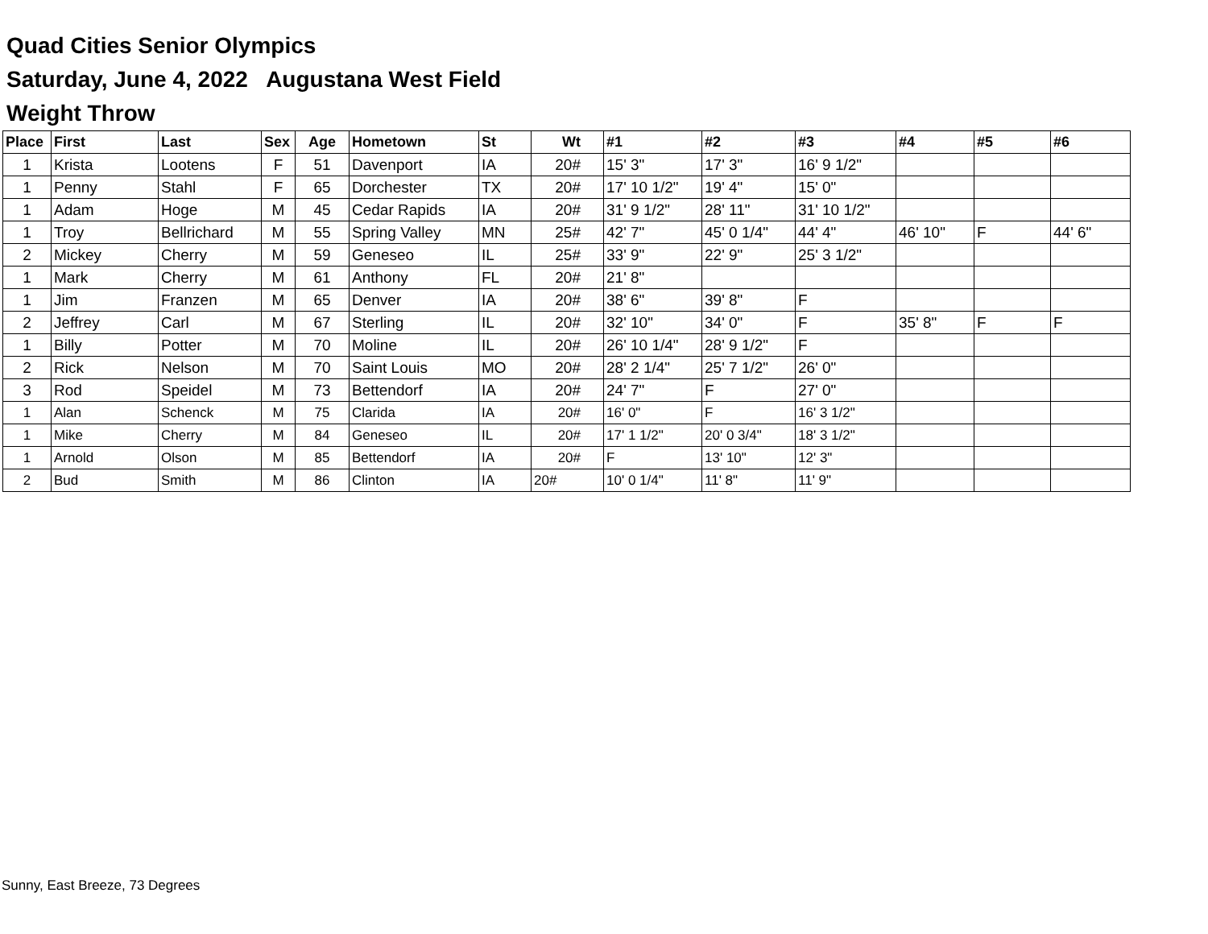Quad Cities Senior Olympics
Saturday, June 4, 2022 Augustana West Field
Weight Throw
| Place | First | Last | Sex | Age | Hometown | St | Wt | #1 | #2 | #3 | #4 | #5 | #6 |
| --- | --- | --- | --- | --- | --- | --- | --- | --- | --- | --- | --- | --- | --- |
| 1 | Krista | Lootens | F | 51 | Davenport | IA | 20# | 15' 3" | 17' 3" | 16' 9 1/2" | | | |
| 1 | Penny | Stahl | F | 65 | Dorchester | TX | 20# | 17' 10 1/2" | 19' 4" | 15' 0" | | | |
| 1 | Adam | Hoge | M | 45 | Cedar Rapids | IA | 20# | 31' 9 1/2" | 28' 11" | 31' 10 1/2" | | | |
| 1 | Troy | Bellrichard | M | 55 | Spring Valley | MN | 25# | 42' 7" | 45' 0 1/4" | 44' 4" | 46' 10" | F | 44' 6" |
| 2 | Mickey | Cherry | M | 59 | Geneseo | IL | 25# | 33' 9" | 22' 9" | 25' 3 1/2" | | | |
| 1 | Mark | Cherry | M | 61 | Anthony | FL | 20# | 21' 8" | | | | | |
| 1 | Jim | Franzen | M | 65 | Denver | IA | 20# | 38' 6" | 39' 8" | F | | | |
| 2 | Jeffrey | Carl | M | 67 | Sterling | IL | 20# | 32' 10" | 34' 0" | F | 35' 8" | F | F |
| 1 | Billy | Potter | M | 70 | Moline | IL | 20# | 26' 10 1/4" | 28' 9 1/2" | F | | | |
| 2 | Rick | Nelson | M | 70 | Saint Louis | MO | 20# | 28' 2 1/4" | 25' 7 1/2" | 26' 0" | | | |
| 3 | Rod | Speidel | M | 73 | Bettendorf | IA | 20# | 24' 7" | F | 27' 0" | | | |
| 1 | Alan | Schenck | M | 75 | Clarida | IA | 20# | 16' 0" | F | 16' 3 1/2" | | | |
| 1 | Mike | Cherry | M | 84 | Geneseo | IL | 20# | 17' 1 1/2" | 20' 0 3/4" | 18' 3 1/2" | | | |
| 1 | Arnold | Olson | M | 85 | Bettendorf | IA | 20# | F | 13' 10" | 12' 3" | | | |
| 2 | Bud | Smith | M | 86 | Clinton | IA | 20# | 10' 0 1/4" | 11' 8" | 11' 9" | | | |
Sunny, East Breeze, 73 Degrees